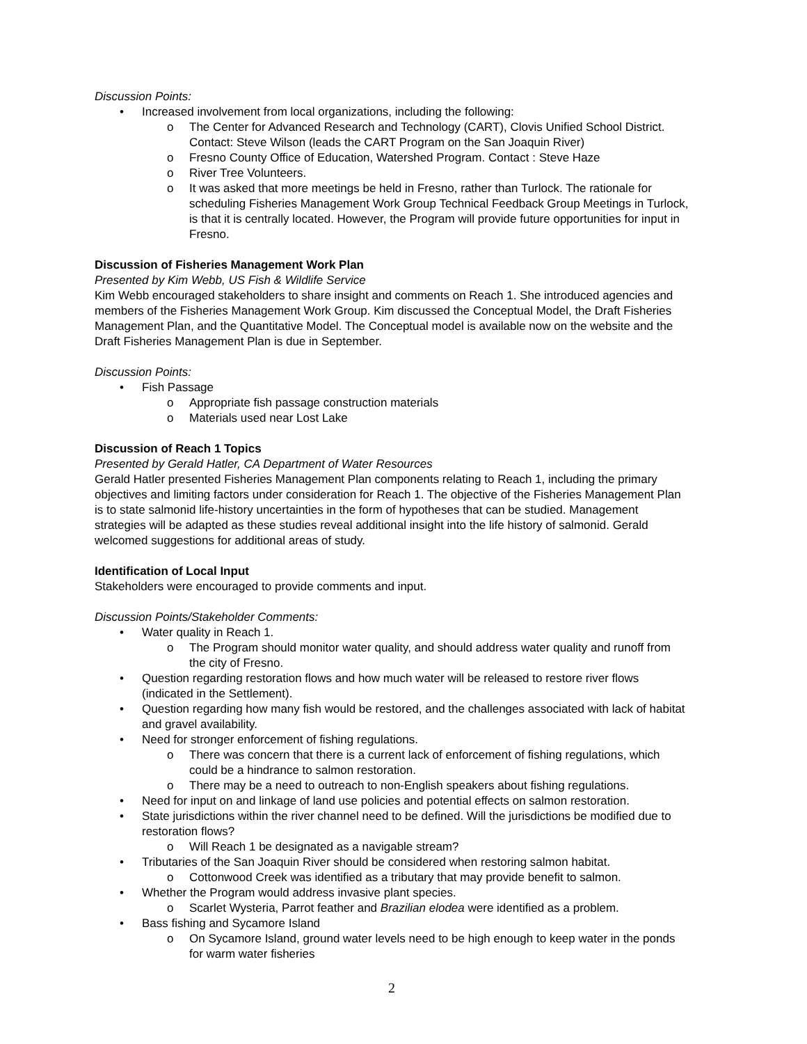Discussion Points:
Increased involvement from local organizations, including the following:
The Center for Advanced Research and Technology (CART), Clovis Unified School District. Contact: Steve Wilson (leads the CART Program on the San Joaquin River)
Fresno County Office of Education, Watershed Program. Contact : Steve Haze
River Tree Volunteers.
It was asked that more meetings be held in Fresno, rather than Turlock. The rationale for scheduling Fisheries Management Work Group Technical Feedback Group Meetings in Turlock, is that it is centrally located. However, the Program will provide future opportunities for input in Fresno.
Discussion of Fisheries Management Work Plan
Presented by Kim Webb, US Fish & Wildlife Service
Kim Webb encouraged stakeholders to share insight and comments on Reach 1. She introduced agencies and members of the Fisheries Management Work Group. Kim discussed the Conceptual Model, the Draft Fisheries Management Plan, and the Quantitative Model. The Conceptual model is available now on the website and the Draft Fisheries Management Plan is due in September.
Discussion Points:
Fish Passage
Appropriate fish passage construction materials
Materials used near Lost Lake
Discussion of Reach 1 Topics
Presented by Gerald Hatler, CA Department of Water Resources
Gerald Hatler presented Fisheries Management Plan components relating to Reach 1, including the primary objectives and limiting factors under consideration for Reach 1. The objective of the Fisheries Management Plan is to state salmonid life-history uncertainties in the form of hypotheses that can be studied. Management strategies will be adapted as these studies reveal additional insight into the life history of salmonid. Gerald welcomed suggestions for additional areas of study.
Identification of Local Input
Stakeholders were encouraged to provide comments and input.
Discussion Points/Stakeholder Comments:
Water quality in Reach 1.
The Program should monitor water quality, and should address water quality and runoff from the city of Fresno.
Question regarding restoration flows and how much water will be released to restore river flows (indicated in the Settlement).
Question regarding how many fish would be restored, and the challenges associated with lack of habitat and gravel availability.
Need for stronger enforcement of fishing regulations.
There was concern that there is a current lack of enforcement of fishing regulations, which could be a hindrance to salmon restoration.
There may be a need to outreach to non-English speakers about fishing regulations.
Need for input on and linkage of land use policies and potential effects on salmon restoration.
State jurisdictions within the river channel need to be defined. Will the jurisdictions be modified due to restoration flows?
Will Reach 1 be designated as a navigable stream?
Tributaries of the San Joaquin River should be considered when restoring salmon habitat.
Cottonwood Creek was identified as a tributary that may provide benefit to salmon.
Whether the Program would address invasive plant species.
Scarlet Wysteria, Parrot feather and Brazilian elodea were identified as a problem.
Bass fishing and Sycamore Island
On Sycamore Island, ground water levels need to be high enough to keep water in the ponds for warm water fisheries
2